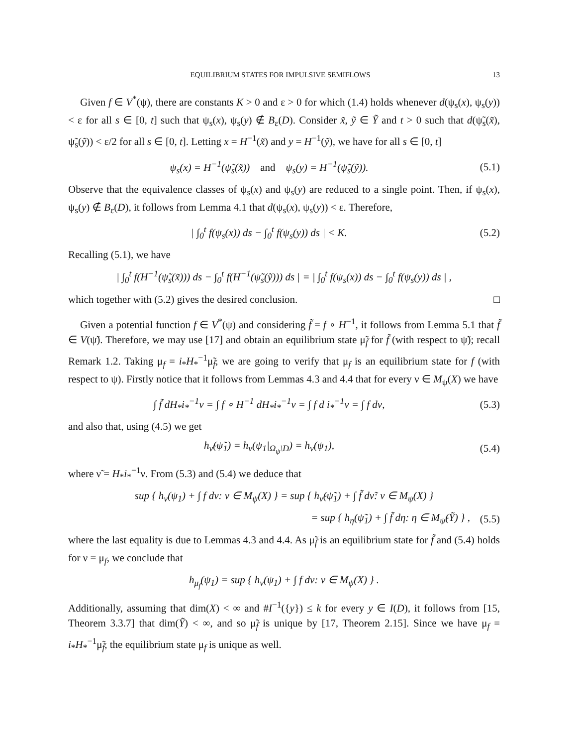EQUILIBRIUM STATES FOR IMPULSIVE SEMIFLOWS 13
Given f ∈ V<sup>*</sup>(ψ), there are constants K > 0 and ε > 0 for which (1.4) holds whenever d(ψ<sub>s</sub>(x), ψ<sub>s</sub>(y)) < ε for all s ∈ [0, t] such that ψ<sub>s</sub>(x), ψ<sub>s</sub>(y) ∉ B<sub>ε</sub>(D). Consider x̃, ỹ ∈ Ỹ and t > 0 such that d(ψ̃<sub>s</sub>(x̃), ψ̃<sub>s</sub>(ỹ)) < ε/2 for all s ∈ [0, t]. Letting x = H<sup>−1</sup>(x̃) and y = H<sup>−1</sup>(ỹ), we have for all s ∈ [0, t]
ψ<sub>s</sub>(x) = H<sup>−1</sup>(ψ̃<sub>s</sub>(x̃)) and ψ<sub>s</sub>(y) = H<sup>−1</sup>(ψ̃<sub>s</sub>(ỹ)). (5.1)
Observe that the equivalence classes of ψ<sub>s</sub>(x) and ψ<sub>s</sub>(y) are reduced to a single point. Then, if ψ<sub>s</sub>(x), ψ<sub>s</sub>(y) ∉ B<sub>ε</sub>(D), it follows from Lemma 4.1 that d(ψ<sub>s</sub>(x), ψ<sub>s</sub>(y)) < ε. Therefore,
| ∫<sub>0</sub><sup>t</sup> f(ψ<sub>s</sub>(x)) ds − ∫<sub>0</sub><sup>t</sup> f(ψ<sub>s</sub>(y)) ds | < K. (5.2)
Recalling (5.1), we have
| ∫<sub>0</sub><sup>t</sup> f(H<sup>−1</sup>(ψ̃<sub>s</sub>(x̃))) ds − ∫<sub>0</sub><sup>t</sup> f(H<sup>−1</sup>(ψ̃<sub>s</sub>(ỹ))) ds | = | ∫<sub>0</sub><sup>t</sup> f(ψ<sub>s</sub>(x)) ds − ∫<sub>0</sub><sup>t</sup> f(ψ<sub>s</sub>(y)) ds | ,
which together with (5.2) gives the desired conclusion. □
Given a potential function f ∈ V<sup>*</sup>(ψ) and considering f̃ = f ∘ H<sup>−1</sup>, it follows from Lemma 5.1 that f̃ ∈ V(ψ̃). Therefore, we may use [17] and obtain an equilibrium state μ̃<sub>f̃</sub> for f̃ (with respect to ψ̃); recall Remark 1.2. Taking μ<sub>f</sub> = i<sub>*</sub>H<sub>*</sub><sup>−1</sup>μ̃<sub>f̃</sub>, we are going to verify that μ<sub>f</sub> is an equilibrium state for f (with respect to ψ). Firstly notice that it follows from Lemmas 4.3 and 4.4 that for every ν ∈ M<sub>ψ</sub>(X) we have
∫ f̃ dH<sub>*</sub>i<sub>*</sub><sup>−1</sup>ν = ∫ f ∘ H<sup>−1</sup> dH<sub>*</sub>i<sub>*</sub><sup>−1</sup>ν = ∫ f d i<sub>*</sub><sup>−1</sup>ν = ∫ f dν, (5.3)
and also that, using (4.5) we get
h<sub>ν̃</sub>(ψ̃<sub>1</sub>) = h<sub>ν</sub>(ψ<sub>1</sub>|<sub>Ω<sub>ψ</sub>\D</sub>) = h<sub>ν</sub>(ψ<sub>1</sub>), (5.4)
where ν̃ = H<sub>*</sub>i<sub>*</sub><sup>−1</sup>ν. From (5.3) and (5.4) we deduce that
sup { h<sub>ν</sub>(ψ<sub>1</sub>) + ∫ f dν: ν ∈ M<sub>ψ</sub>(X) } = sup { h<sub>ν̃</sub>(ψ̃<sub>1</sub>) + ∫ f̃ dν̃: ν ∈ M<sub>ψ</sub>(X) }
= sup { h<sub>η</sub>(ψ̃<sub>1</sub>) + ∫ f̃ dη: η ∈ M<sub>ψ̃</sub>(Ỹ) } , (5.5)
where the last equality is due to Lemmas 4.3 and 4.4. As μ̃<sub>f̃</sub> is an equilibrium state for f̃ and (5.4) holds for ν = μ<sub>f</sub>, we conclude that
h<sub>μ<sub>f</sub></sub>(ψ<sub>1</sub>) = sup { h<sub>ν</sub>(ψ<sub>1</sub>) + ∫ f dν: ν ∈ M<sub>ψ</sub>(X) } .
Additionally, assuming that dim(X) < ∞ and #I<sup>−1</sup>({y}) ≤ k for every y ∈ I(D), it follows from [15, Theorem 3.3.7] that dim(Ỹ) < ∞, and so μ̃<sub>f̃</sub> is unique by [17, Theorem 2.15]. Since we have μ<sub>f</sub> = i<sub>*</sub>H<sub>*</sub><sup>−1</sup>μ̃<sub>f̃</sub>, the equilibrium state μ<sub>f</sub> is unique as well.